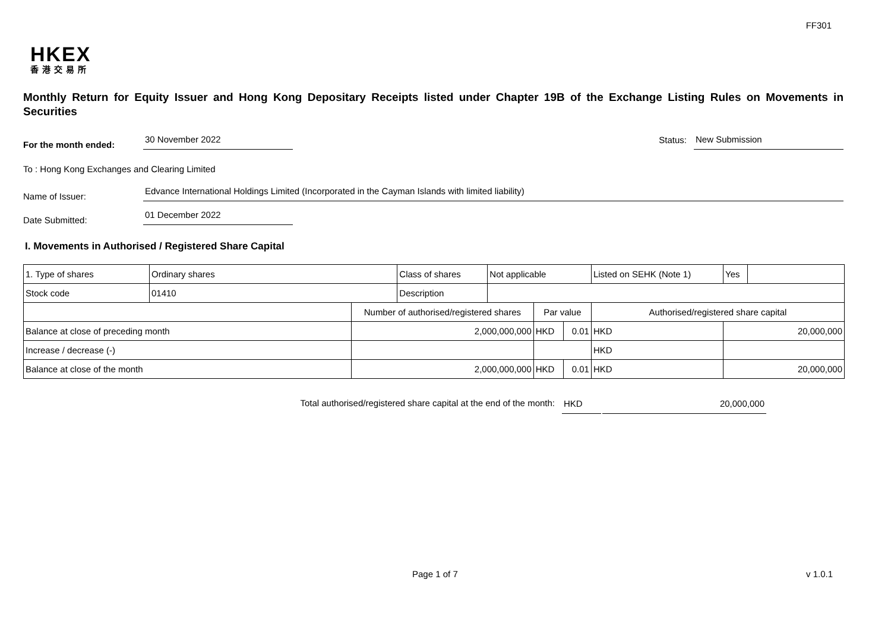FF301
HKEX
香港交易所
Monthly Return for Equity Issuer and Hong Kong Depositary Receipts listed under Chapter 19B of the Exchange Listing Rules on Movements in Securities
For the month ended: 30 November 2022 Status: New Submission
To : Hong Kong Exchanges and Clearing Limited
Name of Issuer: Edvance International Holdings Limited (Incorporated in the Cayman Islands with limited liability)
Date Submitted: 01 December 2022
I. Movements in Authorised / Registered Share Capital
| 1. Type of shares | Ordinary shares | | Class of shares | Not applicable | | | Listed on SEHK (Note 1) | Yes | |
| Stock code | 01410 | | Description | | | | | | |
| | | Number of authorised/registered shares | | | Par value | | Authorised/registered share capital | | |
| Balance at close of preceding month | | 2,000,000,000 | | | HKD | 0.01 | HKD | 20,000,000 | |
| Increase / decrease (-) | | | | | | | HKD | | |
| Balance at close of the month | | 2,000,000,000 | | | HKD | 0.01 | HKD | 20,000,000 | |
Total authorised/registered share capital at the end of the month: HKD 20,000,000
Page 1 of 7 v 1.0.1